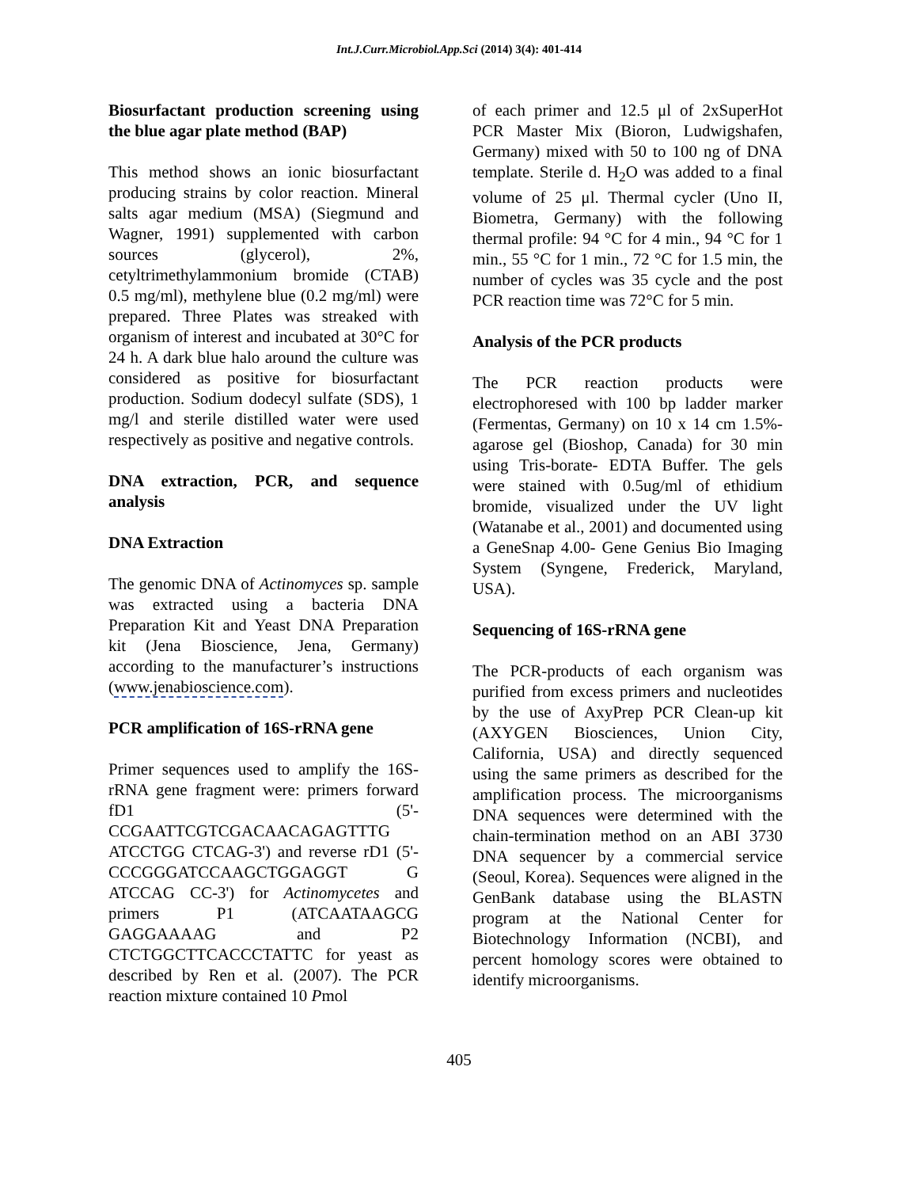Int.J.Curr.Microbiol.App.Sci (2014) 3(4): 401-414
Biosurfactant production screening using the blue agar plate method (BAP)
This method shows an ionic biosurfactant producing strains by color reaction. Mineral salts agar medium (MSA) (Siegmund and Wagner, 1991) supplemented with carbon sources (glycerol), 2%, cetyltrimethylammonium bromide (CTAB) 0.5 mg/ml), methylene blue (0.2 mg/ml) were prepared. Three Plates was streaked with organism of interest and incubated at 30°C for 24 h. A dark blue halo around the culture was considered as positive for biosurfactant production. Sodium dodecyl sulfate (SDS), 1 mg/l and sterile distilled water were used respectively as positive and negative controls.
DNA extraction, PCR, and sequence analysis
DNA Extraction
The genomic DNA of Actinomyces sp. sample was extracted using a bacteria DNA Preparation Kit and Yeast DNA Preparation kit (Jena Bioscience, Jena, Germany) according to the manufacturer’s instructions (www.jenabioscience.com).
PCR amplification of 16S-rRNA gene
Primer sequences used to amplify the 16S-rRNA gene fragment were: primers forward fD1 (5'-CCGAATTCGTCGACAACAGAGTTTG ATCCTGG CTCAG-3') and reverse rD1 (5'-CCCGGGATCCAAGCTGGAGGT G ATCCAG CC-3') for Actinomycetes and primers P1 (ATCAATAAGCG GAGGAAAAG and P2 CTCTGGCTTCACCCTATTC for yeast as described by Ren et al. (2007). The PCR reaction mixture contained 10 Pmol
of each primer and 12.5 μl of 2xSuperHot PCR Master Mix (Bioron, Ludwigshafen, Germany) mixed with 50 to 100 ng of DNA template. Sterile d. H<sub>2</sub>O was added to a final volume of 25 μl. Thermal cycler (Uno II, Biometra, Germany) with the following thermal profile: 94 °C for 4 min., 94 °C for 1 min., 55 °C for 1 min., 72 °C for 1.5 min, the number of cycles was 35 cycle and the post PCR reaction time was 72°C for 5 min.
Analysis of the PCR products
The PCR reaction products were electrophoresed with 100 bp ladder marker (Fermentas, Germany) on 10 x 14 cm 1.5%- agarose gel (Bioshop, Canada) for 30 min using Tris-borate- EDTA Buffer. The gels were stained with 0.5ug/ml of ethidium bromide, visualized under the UV light (Watanabe et al., 2001) and documented using a GeneSnap 4.00- Gene Genius Bio Imaging System (Syngene, Frederick, Maryland, USA).
Sequencing of 16S-rRNA gene
The PCR-products of each organism was purified from excess primers and nucleotides by the use of AxyPrep PCR Clean-up kit (AXYGEN Biosciences, Union City, California, USA) and directly sequenced using the same primers as described for the amplification process. The microorganisms DNA sequences were determined with the chain-termination method on an ABI 3730 DNA sequencer by a commercial service (Seoul, Korea). Sequences were aligned in the GenBank database using the BLASTN program at the National Center for Biotechnology Information (NCBI), and percent homology scores were obtained to identify microorganisms.
405